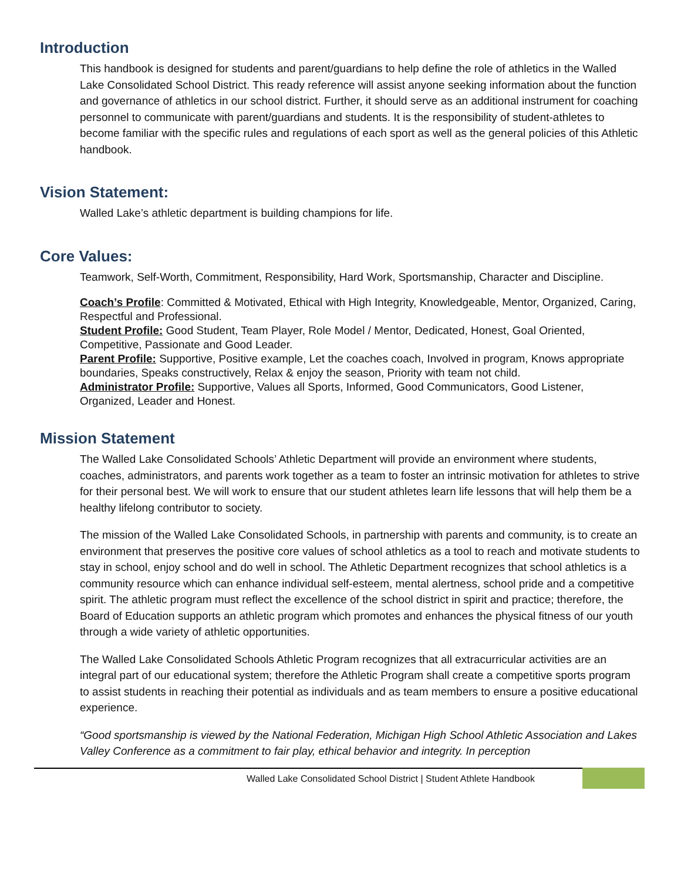Introduction
This handbook is designed for students and parent/guardians to help define the role of athletics in the Walled Lake Consolidated School District. This ready reference will assist anyone seeking information about the function and governance of athletics in our school district. Further, it should serve as an additional instrument for coaching personnel to communicate with parent/guardians and students. It is the responsibility of student-athletes to become familiar with the specific rules and regulations of each sport as well as the general policies of this Athletic handbook.
Vision Statement:
Walled Lake’s athletic department is building champions for life.
Core Values:
Teamwork, Self-Worth, Commitment, Responsibility, Hard Work, Sportsmanship, Character and Discipline.
Coach’s Profile: Committed & Motivated, Ethical with High Integrity, Knowledgeable, Mentor, Organized, Caring, Respectful and Professional.
Student Profile: Good Student, Team Player, Role Model / Mentor, Dedicated, Honest, Goal Oriented, Competitive, Passionate and Good Leader.
Parent Profile: Supportive, Positive example, Let the coaches coach, Involved in program, Knows appropriate boundaries, Speaks constructively, Relax & enjoy the season, Priority with team not child.
Administrator Profile: Supportive, Values all Sports, Informed, Good Communicators, Good Listener, Organized, Leader and Honest.
Mission Statement
The Walled Lake Consolidated Schools’ Athletic Department will provide an environment where students, coaches, administrators, and parents work together as a team to foster an intrinsic motivation for athletes to strive for their personal best. We will work to ensure that our student athletes learn life lessons that will help them be a healthy lifelong contributor to society.
The mission of the Walled Lake Consolidated Schools, in partnership with parents and community, is to create an environment that preserves the positive core values of school athletics as a tool to reach and motivate students to stay in school, enjoy school and do well in school. The Athletic Department recognizes that school athletics is a community resource which can enhance individual self-esteem, mental alertness, school pride and a competitive spirit. The athletic program must reflect the excellence of the school district in spirit and practice; therefore, the Board of Education supports an athletic program which promotes and enhances the physical fitness of our youth through a wide variety of athletic opportunities.
The Walled Lake Consolidated Schools Athletic Program recognizes that all extracurricular activities are an integral part of our educational system; therefore the Athletic Program shall create a competitive sports program to assist students in reaching their potential as individuals and as team members to ensure a positive educational experience.
“Good sportsmanship is viewed by the National Federation, Michigan High School Athletic Association and Lakes Valley Conference as a commitment to fair play, ethical behavior and integrity. In perception
Walled Lake Consolidated School District | Student Athlete Handbook